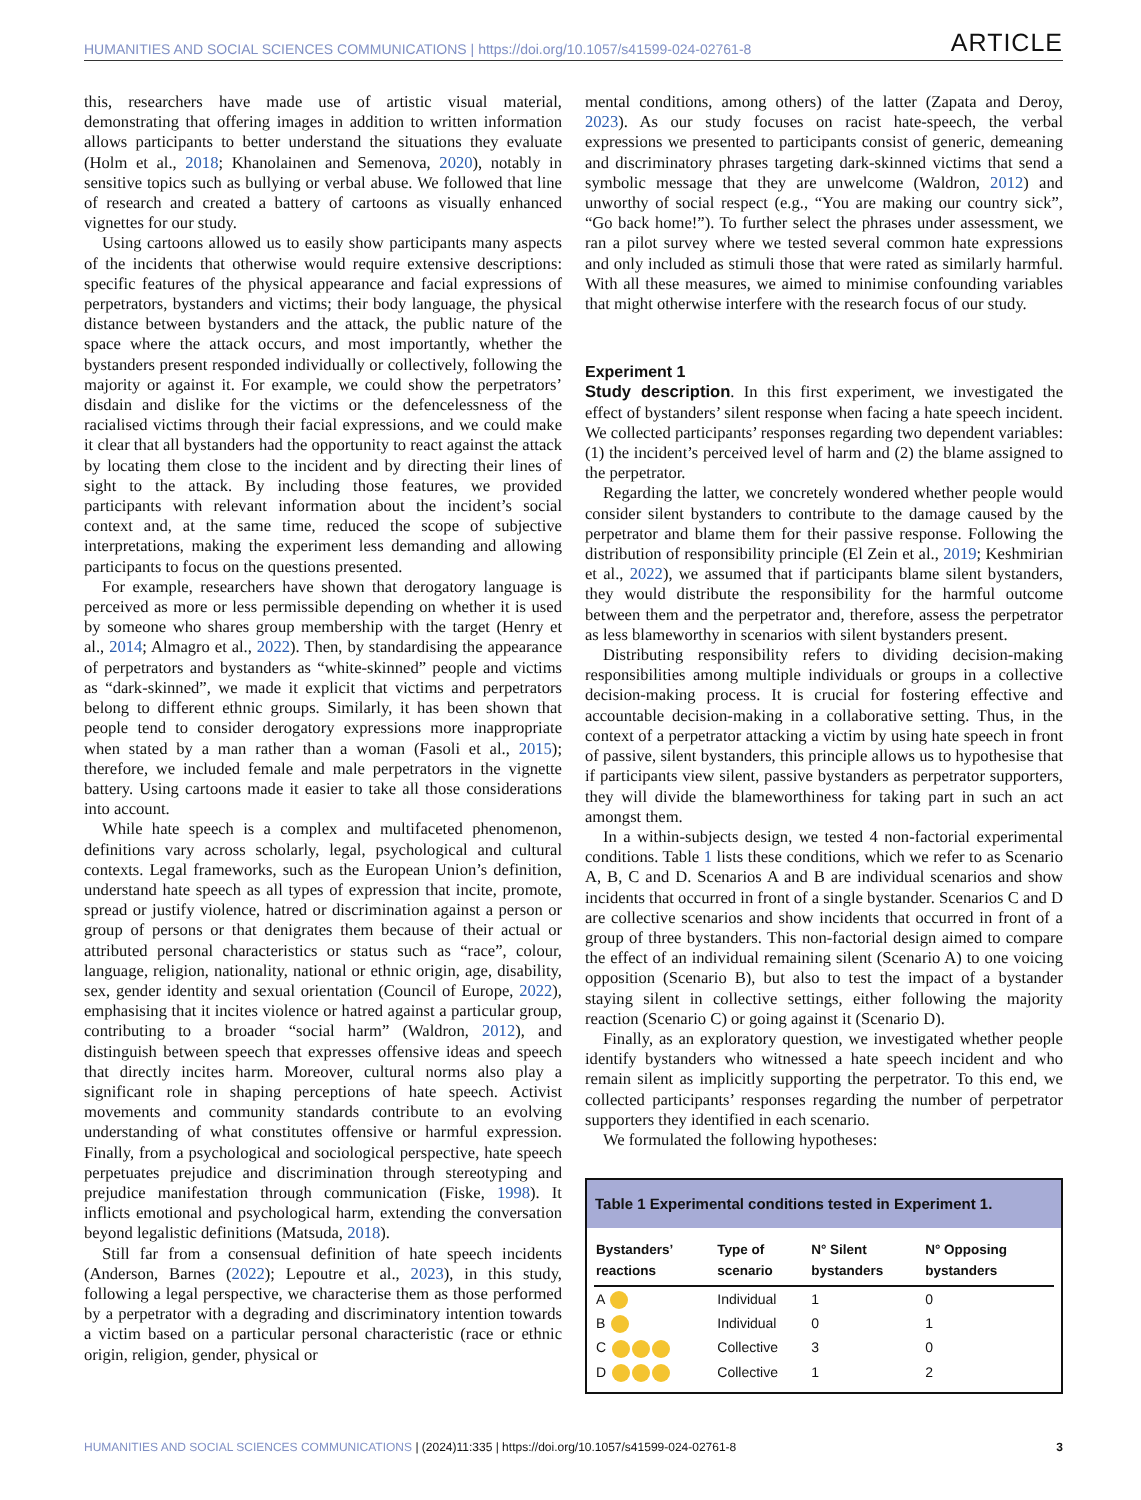HUMANITIES AND SOCIAL SCIENCES COMMUNICATIONS | https://doi.org/10.1057/s41599-024-02761-8 ARTICLE
this, researchers have made use of artistic visual material, demonstrating that offering images in addition to written information allows participants to better understand the situations they evaluate (Holm et al., 2018; Khanolainen and Semenova, 2020), notably in sensitive topics such as bullying or verbal abuse. We followed that line of research and created a battery of cartoons as visually enhanced vignettes for our study.
Using cartoons allowed us to easily show participants many aspects of the incidents that otherwise would require extensive descriptions: specific features of the physical appearance and facial expressions of perpetrators, bystanders and victims; their body language, the physical distance between bystanders and the attack, the public nature of the space where the attack occurs, and most importantly, whether the bystanders present responded individually or collectively, following the majority or against it. For example, we could show the perpetrators’ disdain and dislike for the victims or the defencelessness of the racialised victims through their facial expressions, and we could make it clear that all bystanders had the opportunity to react against the attack by locating them close to the incident and by directing their lines of sight to the attack. By including those features, we provided participants with relevant information about the incident’s social context and, at the same time, reduced the scope of subjective interpretations, making the experiment less demanding and allowing participants to focus on the questions presented.
For example, researchers have shown that derogatory language is perceived as more or less permissible depending on whether it is used by someone who shares group membership with the target (Henry et al., 2014; Almagro et al., 2022). Then, by standardising the appearance of perpetrators and bystanders as “white-skinned” people and victims as “dark-skinned”, we made it explicit that victims and perpetrators belong to different ethnic groups. Similarly, it has been shown that people tend to consider derogatory expressions more inappropriate when stated by a man rather than a woman (Fasoli et al., 2015); therefore, we included female and male perpetrators in the vignette battery. Using cartoons made it easier to take all those considerations into account.
While hate speech is a complex and multifaceted phenomenon, definitions vary across scholarly, legal, psychological and cultural contexts. Legal frameworks, such as the European Union’s definition, understand hate speech as all types of expression that incite, promote, spread or justify violence, hatred or discrimination against a person or group of persons or that denigrates them because of their actual or attributed personal characteristics or status such as “race”, colour, language, religion, nationality, national or ethnic origin, age, disability, sex, gender identity and sexual orientation (Council of Europe, 2022), emphasising that it incites violence or hatred against a particular group, contributing to a broader “social harm” (Waldron, 2012), and distinguish between speech that expresses offensive ideas and speech that directly incites harm. Moreover, cultural norms also play a significant role in shaping perceptions of hate speech. Activist movements and community standards contribute to an evolving understanding of what constitutes offensive or harmful expression. Finally, from a psychological and sociological perspective, hate speech perpetuates prejudice and discrimination through stereotyping and prejudice manifestation through communication (Fiske, 1998). It inflicts emotional and psychological harm, extending the conversation beyond legalistic definitions (Matsuda, 2018).
Still far from a consensual definition of hate speech incidents (Anderson, Barnes (2022); Lepoutre et al., 2023), in this study, following a legal perspective, we characterise them as those performed by a perpetrator with a degrading and discriminatory intention towards a victim based on a particular personal characteristic (race or ethnic origin, religion, gender, physical or
mental conditions, among others) of the latter (Zapata and Deroy, 2023). As our study focuses on racist hate-speech, the verbal expressions we presented to participants consist of generic, demeaning and discriminatory phrases targeting dark-skinned victims that send a symbolic message that they are unwelcome (Waldron, 2012) and unworthy of social respect (e.g., “You are making our country sick”, “Go back home!”). To further select the phrases under assessment, we ran a pilot survey where we tested several common hate expressions and only included as stimuli those that were rated as similarly harmful. With all these measures, we aimed to minimise confounding variables that might otherwise interfere with the research focus of our study.
Experiment 1
Study description. In this first experiment, we investigated the effect of bystanders’ silent response when facing a hate speech incident. We collected participants’ responses regarding two dependent variables: (1) the incident’s perceived level of harm and (2) the blame assigned to the perpetrator.
Regarding the latter, we concretely wondered whether people would consider silent bystanders to contribute to the damage caused by the perpetrator and blame them for their passive response. Following the distribution of responsibility principle (El Zein et al., 2019; Keshmirian et al., 2022), we assumed that if participants blame silent bystanders, they would distribute the responsibility for the harmful outcome between them and the perpetrator and, therefore, assess the perpetrator as less blameworthy in scenarios with silent bystanders present.
Distributing responsibility refers to dividing decision-making responsibilities among multiple individuals or groups in a collective decision-making process. It is crucial for fostering effective and accountable decision-making in a collaborative setting. Thus, in the context of a perpetrator attacking a victim by using hate speech in front of passive, silent bystanders, this principle allows us to hypothesise that if participants view silent, passive bystanders as perpetrator supporters, they will divide the blameworthiness for taking part in such an act amongst them.
In a within-subjects design, we tested 4 non-factorial experimental conditions. Table 1 lists these conditions, which we refer to as Scenario A, B, C and D. Scenarios A and B are individual scenarios and show incidents that occurred in front of a single bystander. Scenarios C and D are collective scenarios and show incidents that occurred in front of a group of three bystanders. This non-factorial design aimed to compare the effect of an individual remaining silent (Scenario A) to one voicing opposition (Scenario B), but also to test the impact of a bystander staying silent in collective settings, either following the majority reaction (Scenario C) or going against it (Scenario D).
Finally, as an exploratory question, we investigated whether people identify bystanders who witnessed a hate speech incident and who remain silent as implicitly supporting the perpetrator. To this end, we collected participants’ responses regarding the number of perpetrator supporters they identified in each scenario.
We formulated the following hypotheses:
Table 1 Experimental conditions tested in Experiment 1.
| Bystanders’ reactions | Type of scenario | N° Silent bystanders | N° Opposing bystanders |
| --- | --- | --- | --- |
| A | Individual | 1 | 0 |
| B | Individual | 0 | 1 |
| C | Collective | 3 | 0 |
| D | Collective | 1 | 2 |
HUMANITIES AND SOCIAL SCIENCES COMMUNICATIONS | (2024)11:335 | https://doi.org/10.1057/s41599-024-02761-8 3